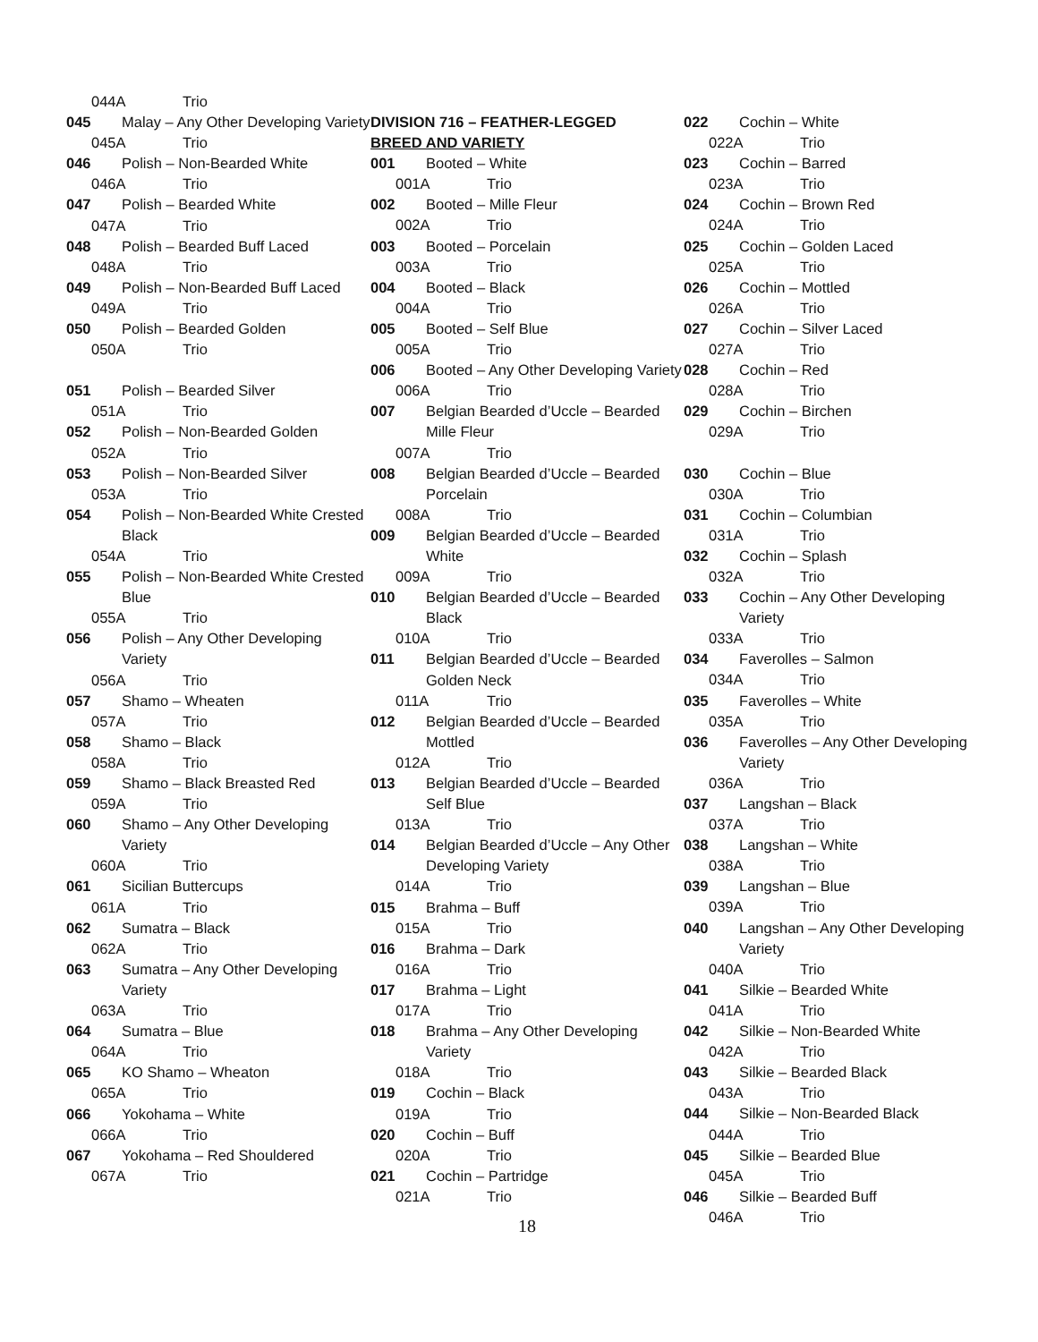044A Trio
045 Malay – Any Other Developing Variety
045A Trio
046 Polish – Non-Bearded White
046A Trio
047 Polish – Bearded White
047A Trio
048 Polish – Bearded Buff Laced
048A Trio
049 Polish – Non-Bearded Buff Laced
049A Trio
050 Polish – Bearded Golden
050A Trio
051 Polish – Bearded Silver
051A Trio
052 Polish – Non-Bearded Golden
052A Trio
053 Polish – Non-Bearded Silver
053A Trio
054 Polish – Non-Bearded White Crested Black
054A Trio
055 Polish – Non-Bearded White Crested Blue
055A Trio
056 Polish – Any Other Developing Variety
056A Trio
057 Shamo – Wheaten
057A Trio
058 Shamo – Black
058A Trio
059 Shamo – Black Breasted Red
059A Trio
060 Shamo – Any Other Developing Variety
060A Trio
061 Sicilian Buttercups
061A Trio
062 Sumatra – Black
062A Trio
063 Sumatra – Any Other Developing Variety
063A Trio
064 Sumatra – Blue
064A Trio
065 KO Shamo – Wheaton
065A Trio
066 Yokohama – White
066A Trio
067 Yokohama – Red Shouldered
067A Trio
DIVISION 716 – FEATHER-LEGGED
BREED AND VARIETY
001 Booted – White
001A Trio
002 Booted – Mille Fleur
002A Trio
003 Booted – Porcelain
003A Trio
004 Booted – Black
004A Trio
005 Booted – Self Blue
005A Trio
006 Booted – Any Other Developing Variety
006A Trio
007 Belgian Bearded d’Uccle – Bearded Mille Fleur
007A Trio
008 Belgian Bearded d’Uccle – Bearded Porcelain
008A Trio
009 Belgian Bearded d’Uccle – Bearded White
009A Trio
010 Belgian Bearded d’Uccle – Bearded Black
010A Trio
011 Belgian Bearded d’Uccle – Bearded Golden Neck
011A Trio
012 Belgian Bearded d’Uccle – Bearded Mottled
012A Trio
013 Belgian Bearded d’Uccle – Bearded Self Blue
013A Trio
014 Belgian Bearded d’Uccle – Any Other Developing Variety
014A Trio
015 Brahma – Buff
015A Trio
016 Brahma – Dark
016A Trio
017 Brahma – Light
017A Trio
018 Brahma – Any Other Developing Variety
018A Trio
019 Cochin – Black
019A Trio
020 Cochin – Buff
020A Trio
021 Cochin – Partridge
021A Trio
18
022 Cochin – White
022A Trio
023 Cochin – Barred
023A Trio
024 Cochin – Brown Red
024A Trio
025 Cochin – Golden Laced
025A Trio
026 Cochin – Mottled
026A Trio
027 Cochin – Silver Laced
027A Trio
028 Cochin – Red
028A Trio
029 Cochin – Birchen
029A Trio
030 Cochin – Blue
030A Trio
031 Cochin – Columbian
031A Trio
032 Cochin – Splash
032A Trio
033 Cochin – Any Other Developing Variety
033A Trio
034 Faverolles – Salmon
034A Trio
035 Faverolles – White
035A Trio
036 Faverolles – Any Other Developing Variety
036A Trio
037 Langshan – Black
037A Trio
038 Langshan – White
038A Trio
039 Langshan – Blue
039A Trio
040 Langshan – Any Other Developing Variety
040A Trio
041 Silkie – Bearded White
041A Trio
042 Silkie – Non-Bearded White
042A Trio
043 Silkie – Bearded Black
043A Trio
044 Silkie – Non-Bearded Black
044A Trio
045 Silkie – Bearded Blue
045A Trio
046 Silkie – Bearded Buff
046A Trio